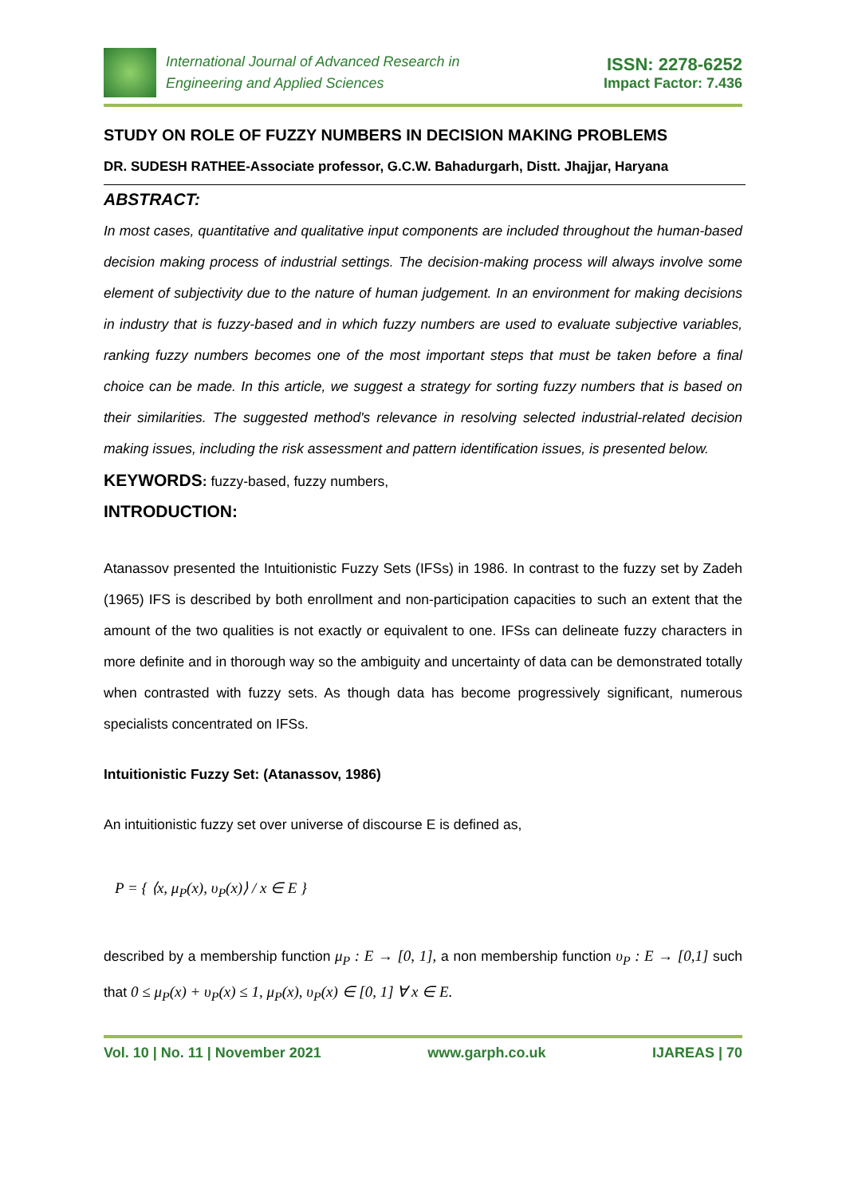International Journal of Advanced Research in
Engineering and Applied Sciences
ISSN: 2278-6252
Impact Factor: 7.436
STUDY ON ROLE OF FUZZY NUMBERS IN DECISION MAKING PROBLEMS
DR. SUDESH RATHEE-Associate professor, G.C.W. Bahadurgarh, Distt. Jhajjar, Haryana
ABSTRACT:
In most cases, quantitative and qualitative input components are included throughout the human-based decision making process of industrial settings. The decision-making process will always involve some element of subjectivity due to the nature of human judgement. In an environment for making decisions in industry that is fuzzy-based and in which fuzzy numbers are used to evaluate subjective variables, ranking fuzzy numbers becomes one of the most important steps that must be taken before a final choice can be made. In this article, we suggest a strategy for sorting fuzzy numbers that is based on their similarities. The suggested method's relevance in resolving selected industrial-related decision making issues, including the risk assessment and pattern identification issues, is presented below.
KEYWORDS: fuzzy-based, fuzzy numbers,
INTRODUCTION:
Atanassov presented the Intuitionistic Fuzzy Sets (IFSs) in 1986. In contrast to the fuzzy set by Zadeh (1965) IFS is described by both enrollment and non-participation capacities to such an extent that the amount of the two qualities is not exactly or equivalent to one. IFSs can delineate fuzzy characters in more definite and in thorough way so the ambiguity and uncertainty of data can be demonstrated totally when contrasted with fuzzy sets. As though data has become progressively significant, numerous specialists concentrated on IFSs.
Intuitionistic Fuzzy Set: (Atanassov, 1986)
An intuitionistic fuzzy set over universe of discourse E is defined as,
P = { ⟨x, μ<sub>P</sub>(x), υ<sub>P</sub>(x)⟩ / x ∈ E }
described by a membership function μ<sub>P</sub> : E → [0, 1], a non membership function υ<sub>P</sub> : E → [0,1] such that 0 ≤ μ<sub>P</sub>(x) + υ<sub>P</sub>(x) ≤ 1, μ<sub>P</sub>(x), υ<sub>P</sub>(x) ∈ [0, 1] ∀ x ∈ E.
Vol. 10 | No. 11 | November 2021 www.garph.co.uk IJAREAS | 70